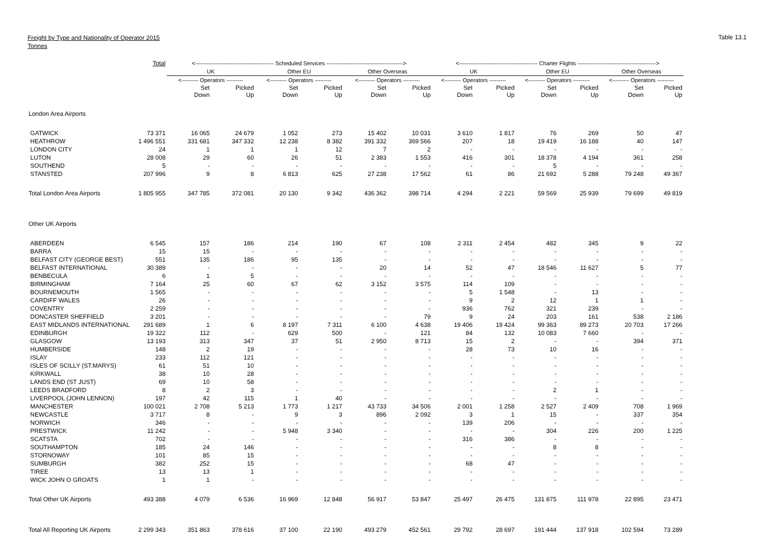Freight by Type and Nationality of Operator 2015
Tonnes
Table 13.1
| | Total | <------------------------------------------ Scheduled Services -----------------------------------------> | | | | | | <------------------------------------------ Charter Flights ------------------------------------------> | | | | | |
| --- | --- | --- | --- | --- | --- | --- | --- | --- | --- | --- | --- | --- | --- |
| | | UK | | Other EU | | Other Overseas | | UK | | Other EU | | Other Overseas | |
| | | <--------- Operators --------- | | <--------- Operators --------- | | <--------- Operators --------- | | <--------- Operators --------- | | <--------- Operators --------- | | <--------- Operators --------- | |
| | | Set Down | Picked Up | Set Down | Picked Up | Set Down | Picked Up | Set Down | Picked Up | Set Down | Picked Up | Set Down | Picked Up |
| London Area Airports | | | | | | | | | | | | | |
| GATWICK | 73 371 | 16 065 | 24 679 | 1 052 | 273 | 15 402 | 10 031 | 3 610 | 1 817 | 76 | 269 | 50 | 47 |
| HEATHROW | 1 496 551 | 331 681 | 347 332 | 12 238 | 8 382 | 391 332 | 369 566 | 207 | 18 | 19 419 | 16 188 | 40 | 147 |
| LONDON CITY | 24 | 1 | 1 | 1 | 12 | 7 | 2 | - | - | - | - | - | - |
| LUTON | 28 008 | 29 | 60 | 26 | 51 | 2 383 | 1 553 | 416 | 301 | 18 378 | 4 194 | 361 | 258 |
| SOUTHEND | 5 | - | - | - | - | - | - | - | - | 5 | - | - | - |
| STANSTED | 207 996 | 9 | 8 | 6 813 | 625 | 27 238 | 17 562 | 61 | 86 | 21 692 | 5 288 | 79 248 | 49 367 |
| Total London Area Airports | 1 805 955 | 347 785 | 372 081 | 20 130 | 9 342 | 436 362 | 398 714 | 4 294 | 2 221 | 59 569 | 25 939 | 79 699 | 49 819 |
| Other UK Airports | | | | | | | | | | | | | |
| ABERDEEN | 6 545 | 157 | 186 | 214 | 190 | 67 | 108 | 2 311 | 2 454 | 482 | 345 | 9 | 22 |
| BARRA | 15 | 15 | - | - | - | - | - | - | - | - | - | - | - |
| BELFAST CITY (GEORGE BEST) | 551 | 135 | 186 | 95 | 135 | - | - | - | - | - | - | - | - |
| BELFAST INTERNATIONAL | 30 389 | - | - | - | - | 20 | 14 | 52 | 47 | 18 546 | 11 627 | 5 | 77 |
| BENBECULA | 6 | 1 | 5 | - | - | - | - | - | - | - | - | - | - |
| BIRMINGHAM | 7 164 | 25 | 60 | 67 | 62 | 3 152 | 3 575 | 114 | 109 | - | - | - | - |
| BOURNEMOUTH | 1 565 | - | - | - | - | - | - | 5 | 1 548 | - | 13 | - | - |
| CARDIFF WALES | 26 | - | - | - | - | - | - | 9 | 2 | 12 | 1 | 1 | - |
| COVENTRY | 2 259 | - | - | - | - | - | - | 936 | 762 | 321 | 239 | - | - |
| DONCASTER SHEFFIELD | 3 201 | - | - | - | - | - | 79 | 9 | 24 | 203 | 161 | 538 | 2 186 |
| EAST MIDLANDS INTERNATIONAL | 291 689 | 1 | 6 | 8 197 | 7 311 | 6 100 | 4 638 | 19 406 | 19 424 | 99 363 | 89 273 | 20 703 | 17 266 |
| EDINBURGH | 19 322 | 112 | - | 629 | 500 | - | 121 | 84 | 132 | 10 083 | 7 660 | - | - |
| GLASGOW | 13 193 | 313 | 347 | 37 | 51 | 2 950 | 8 713 | 15 | 2 | - | - | 394 | 371 |
| HUMBERSIDE | 148 | 2 | 19 | - | - | - | - | 28 | 73 | 10 | 16 | - | - |
| ISLAY | 233 | 112 | 121 | - | - | - | - | - | - | - | - | - | - |
| ISLES OF SCILLY (ST.MARYS) | 61 | 51 | 10 | - | - | - | - | - | - | - | - | - | - |
| KIRKWALL | 38 | 10 | 28 | - | - | - | - | - | - | - | - | - | - |
| LANDS END (ST JUST) | 69 | 10 | 58 | - | - | - | - | - | - | - | - | - | - |
| LEEDS BRADFORD | 8 | 2 | 3 | - | - | - | - | - | - | 2 | 1 | - | - |
| LIVERPOOL (JOHN LENNON) | 197 | 42 | 115 | 1 | 40 | - | - | - | - | - | - | - | - |
| MANCHESTER | 100 021 | 2 708 | 5 213 | 1 773 | 1 217 | 43 733 | 34 506 | 2 001 | 1 258 | 2 527 | 2 409 | 708 | 1 969 |
| NEWCASTLE | 3 717 | 8 | - | 9 | 3 | 896 | 2 092 | 3 | 1 | 15 | - | 337 | 354 |
| NORWICH | 346 | - | - | - | - | - | - | 139 | 206 | - | - | - | - |
| PRESTWICK | 11 242 | - | - | 5 948 | 3 340 | - | - | - | - | 304 | 226 | 200 | 1 225 |
| SCATSTA | 702 | - | - | - | - | - | - | 316 | 386 | - | - | - | - |
| SOUTHAMPTON | 185 | 24 | 146 | - | - | - | - | - | - | 8 | 8 | - | - |
| STORNOWAY | 101 | 85 | 15 | - | - | - | - | - | - | - | - | - | - |
| SUMBURGH | 382 | 252 | 15 | - | - | - | - | 68 | 47 | - | - | - | - |
| TIREE | 13 | 13 | 1 | - | - | - | - | - | - | - | - | - | - |
| WICK JOHN O GROATS | 1 | 1 | - | - | - | - | - | - | - | - | - | - | - |
| Total Other UK Airports | 493 388 | 4 079 | 6 536 | 16 969 | 12 848 | 56 917 | 53 847 | 25 497 | 26 475 | 131 875 | 111 978 | 22 895 | 23 471 |
| Total All Reporting UK Airports | 2 299 343 | 351 863 | 378 616 | 37 100 | 22 190 | 493 279 | 452 561 | 29 792 | 28 697 | 191 444 | 137 918 | 102 594 | 73 289 |